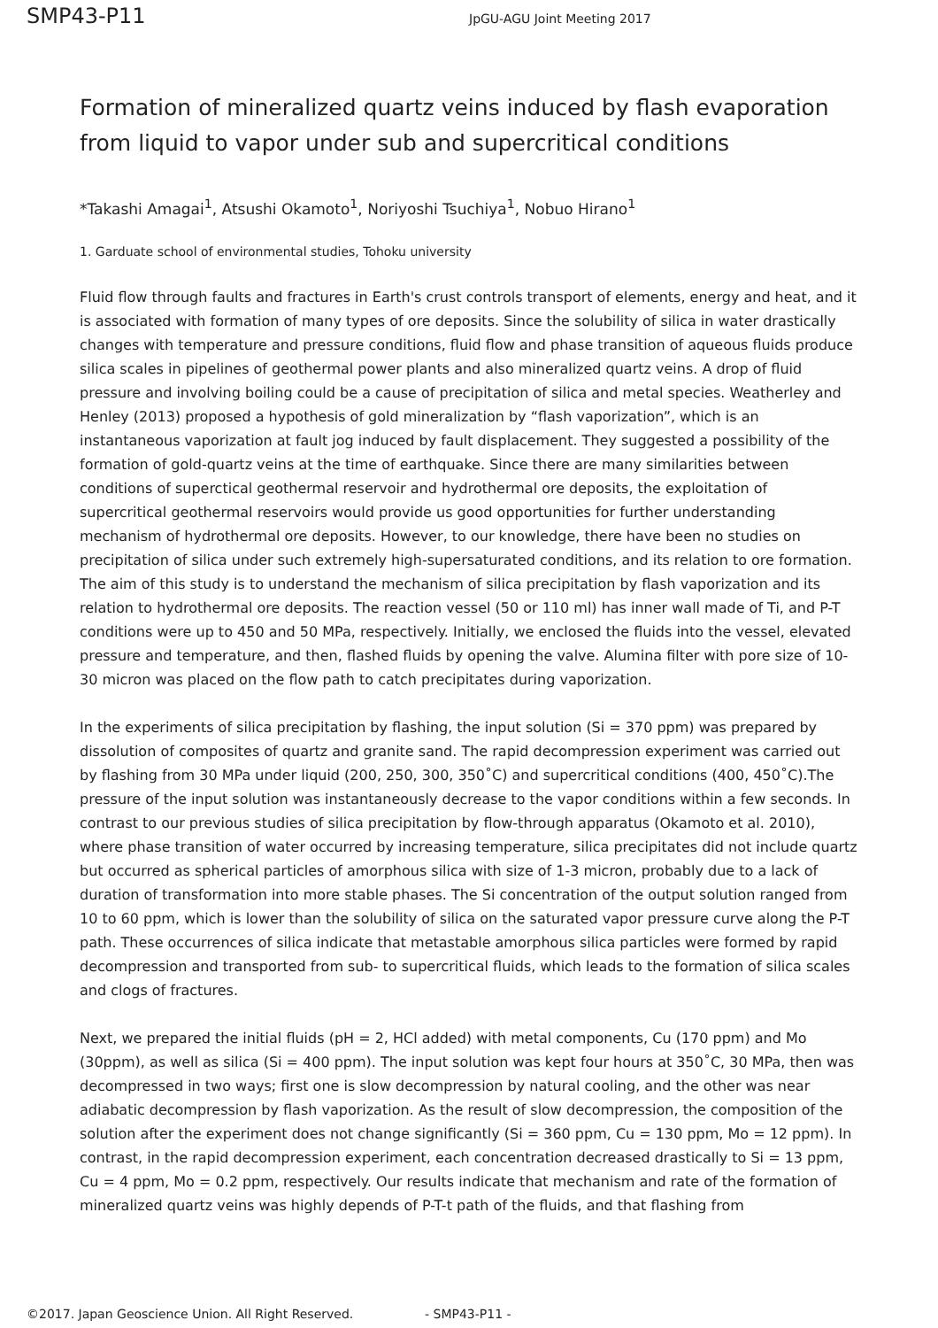SMP43-P11 JpGU-AGU Joint Meeting 2017
Formation of mineralized quartz veins induced by flash evaporation from liquid to vapor under sub and supercritical conditions
*Takashi Amagai<sup>1</sup>, Atsushi Okamoto<sup>1</sup>, Noriyoshi Tsuchiya<sup>1</sup>, Nobuo Hirano<sup>1</sup>
1. Garduate school of environmental studies, Tohoku university
Fluid flow through faults and fractures in Earth's crust controls transport of elements, energy and heat, and it is associated with formation of many types of ore deposits. Since the solubility of silica in water drastically changes with temperature and pressure conditions, fluid flow and phase transition of aqueous fluids produce silica scales in pipelines of geothermal power plants and also mineralized quartz veins. A drop of fluid pressure and involving boiling could be a cause of precipitation of silica and metal species. Weatherley and Henley (2013) proposed a hypothesis of gold mineralization by “flash vaporization”, which is an instantaneous vaporization at fault jog induced by fault displacement. They suggested a possibility of the formation of gold-quartz veins at the time of earthquake. Since there are many similarities between conditions of superctical geothermal reservoir and hydrothermal ore deposits, the exploitation of supercritical geothermal reservoirs would provide us good opportunities for further understanding mechanism of hydrothermal ore deposits. However, to our knowledge, there have been no studies on precipitation of silica under such extremely high-supersaturated conditions, and its relation to ore formation. The aim of this study is to understand the mechanism of silica precipitation by flash vaporization and its relation to hydrothermal ore deposits. The reaction vessel (50 or 110 ml) has inner wall made of Ti, and P-T conditions were up to 450 and 50 MPa, respectively. Initially, we enclosed the fluids into the vessel, elevated pressure and temperature, and then, flashed fluids by opening the valve. Alumina filter with pore size of 10-30 micron was placed on the flow path to catch precipitates during vaporization.
In the experiments of silica precipitation by flashing, the input solution (Si = 370 ppm) was prepared by dissolution of composites of quartz and granite sand. The rapid decompression experiment was carried out by flashing from 30 MPa under liquid (200, 250, 300, 350˚C) and supercritical conditions (400, 450˚C).The pressure of the input solution was instantaneously decrease to the vapor conditions within a few seconds. In contrast to our previous studies of silica precipitation by flow-through apparatus (Okamoto et al. 2010), where phase transition of water occurred by increasing temperature, silica precipitates did not include quartz but occurred as spherical particles of amorphous silica with size of 1-3 micron, probably due to a lack of duration of transformation into more stable phases. The Si concentration of the output solution ranged from 10 to 60 ppm, which is lower than the solubility of silica on the saturated vapor pressure curve along the P-T path. These occurrences of silica indicate that metastable amorphous silica particles were formed by rapid decompression and transported from sub- to supercritical fluids, which leads to the formation of silica scales and clogs of fractures.
Next, we prepared the initial fluids (pH = 2, HCl added) with metal components, Cu (170 ppm) and Mo (30ppm), as well as silica (Si = 400 ppm). The input solution was kept four hours at 350˚C, 30 MPa, then was decompressed in two ways; first one is slow decompression by natural cooling, and the other was near adiabatic decompression by flash vaporization. As the result of slow decompression, the composition of the solution after the experiment does not change significantly (Si = 360 ppm, Cu = 130 ppm, Mo = 12 ppm). In contrast, in the rapid decompression experiment, each concentration decreased drastically to Si = 13 ppm, Cu = 4 ppm, Mo = 0.2 ppm, respectively. Our results indicate that mechanism and rate of the formation of mineralized quartz veins was highly depends of P-T-t path of the fluids, and that flashing from
©2017. Japan Geoscience Union. All Right Reserved. - SMP43-P11 -